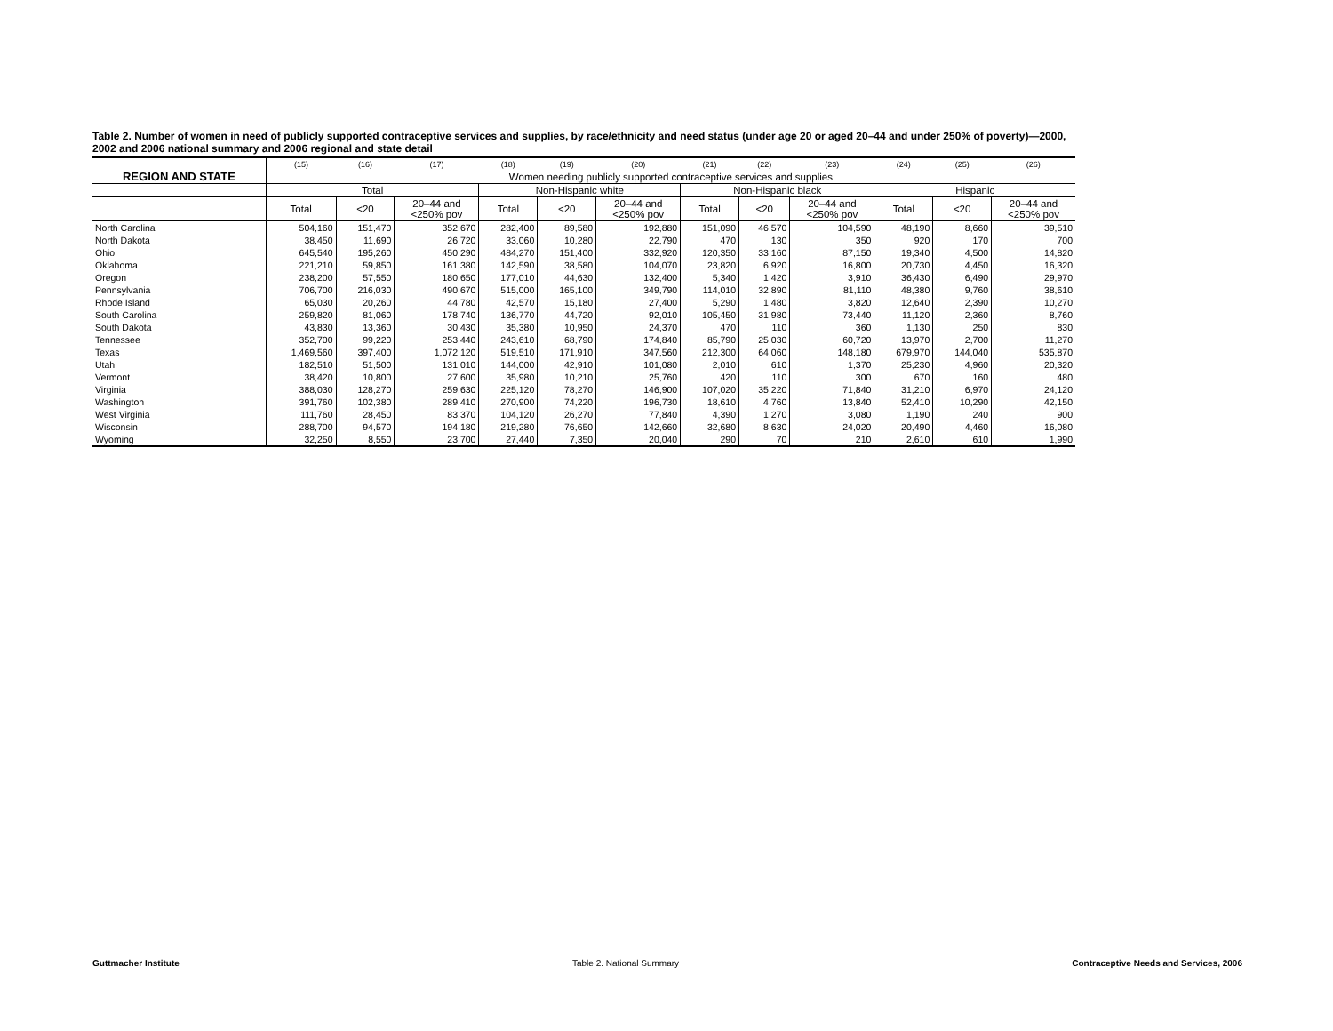Table 2. Number of women in need of publicly supported contraceptive services and supplies, by race/ethnicity and need status (under age 20 or aged 20–44 and under 250% of poverty)—2000, 2002 and 2006 national summary and 2006 regional and state detail
| | (15) | (16) | (17) | (18) | (19) | (20) | (21) | (22) | (23) | (24) | (25) | (26) |
| --- | --- | --- | --- | --- | --- | --- | --- | --- | --- | --- | --- | --- |
| REGION AND STATE | Women needing publicly supported contraceptive services and supplies | | | | | | | | | | | |
| | Total | | | Non-Hispanic white | | | Non-Hispanic black | | | Hispanic | | |
| | Total | <20 | 20–44 and <250% pov | Total | <20 | 20–44 and <250% pov | Total | <20 | 20–44 and <250% pov | Total | <20 | 20–44 and <250% pov |
| North Carolina | 504,160 | 151,470 | 352,670 | 282,400 | 89,580 | 192,880 | 151,090 | 46,570 | 104,590 | 48,190 | 8,660 | 39,510 |
| North Dakota | 38,450 | 11,690 | 26,720 | 33,060 | 10,280 | 22,790 | 470 | 130 | 350 | 920 | 170 | 700 |
| Ohio | 645,540 | 195,260 | 450,290 | 484,270 | 151,400 | 332,920 | 120,350 | 33,160 | 87,150 | 19,340 | 4,500 | 14,820 |
| Oklahoma | 221,210 | 59,850 | 161,380 | 142,590 | 38,580 | 104,070 | 23,820 | 6,920 | 16,800 | 20,730 | 4,450 | 16,320 |
| Oregon | 238,200 | 57,550 | 180,650 | 177,010 | 44,630 | 132,400 | 5,340 | 1,420 | 3,910 | 36,430 | 6,490 | 29,970 |
| Pennsylvania | 706,700 | 216,030 | 490,670 | 515,000 | 165,100 | 349,790 | 114,010 | 32,890 | 81,110 | 48,380 | 9,760 | 38,610 |
| Rhode Island | 65,030 | 20,260 | 44,780 | 42,570 | 15,180 | 27,400 | 5,290 | 1,480 | 3,820 | 12,640 | 2,390 | 10,270 |
| South Carolina | 259,820 | 81,060 | 178,740 | 136,770 | 44,720 | 92,010 | 105,450 | 31,980 | 73,440 | 11,120 | 2,360 | 8,760 |
| South Dakota | 43,830 | 13,360 | 30,430 | 35,380 | 10,950 | 24,370 | 470 | 110 | 360 | 1,130 | 250 | 830 |
| Tennessee | 352,700 | 99,220 | 253,440 | 243,610 | 68,790 | 174,840 | 85,790 | 25,030 | 60,720 | 13,970 | 2,700 | 11,270 |
| Texas | 1,469,560 | 397,400 | 1,072,120 | 519,510 | 171,910 | 347,560 | 212,300 | 64,060 | 148,180 | 679,970 | 144,040 | 535,870 |
| Utah | 182,510 | 51,500 | 131,010 | 144,000 | 42,910 | 101,080 | 2,010 | 610 | 1,370 | 25,230 | 4,960 | 20,320 |
| Vermont | 38,420 | 10,800 | 27,600 | 35,980 | 10,210 | 25,760 | 420 | 110 | 300 | 670 | 160 | 480 |
| Virginia | 388,030 | 128,270 | 259,630 | 225,120 | 78,270 | 146,900 | 107,020 | 35,220 | 71,840 | 31,210 | 6,970 | 24,120 |
| Washington | 391,760 | 102,380 | 289,410 | 270,900 | 74,220 | 196,730 | 18,610 | 4,760 | 13,840 | 52,410 | 10,290 | 42,150 |
| West Virginia | 111,760 | 28,450 | 83,370 | 104,120 | 26,270 | 77,840 | 4,390 | 1,270 | 3,080 | 1,190 | 240 | 900 |
| Wisconsin | 288,700 | 94,570 | 194,180 | 219,280 | 76,650 | 142,660 | 32,680 | 8,630 | 24,020 | 20,490 | 4,460 | 16,080 |
| Wyoming | 32,250 | 8,550 | 23,700 | 27,440 | 7,350 | 20,040 | 290 | 70 | 210 | 2,610 | 610 | 1,990 |
Guttmacher Institute Table 2. National Summary Contraceptive Needs and Services, 2006